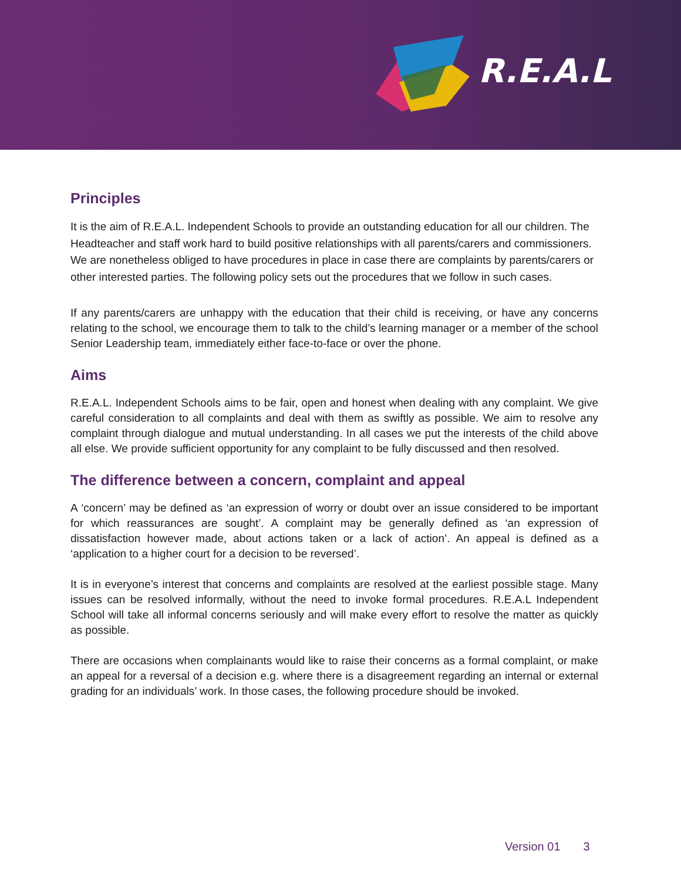R.E.A.L
Principles
It is the aim of R.E.A.L. Independent Schools to provide an outstanding education for all our children. The Headteacher and staff work hard to build positive relationships with all parents/carers and commissioners. We are nonetheless obliged to have procedures in place in case there are complaints by parents/carers or other interested parties. The following policy sets out the procedures that we follow in such cases.
If any parents/carers are unhappy with the education that their child is receiving, or have any concerns relating to the school, we encourage them to talk to the child’s learning manager or a member of the school Senior Leadership team, immediately either face-to-face or over the phone.
Aims
R.E.A.L. Independent Schools aims to be fair, open and honest when dealing with any complaint. We give careful consideration to all complaints and deal with them as swiftly as possible. We aim to resolve any complaint through dialogue and mutual understanding. In all cases we put the interests of the child above all else. We provide sufficient opportunity for any complaint to be fully discussed and then resolved.
The difference between a concern, complaint and appeal
A ‘concern’ may be defined as ‘an expression of worry or doubt over an issue considered to be important for which reassurances are sought’. A complaint may be generally defined as ‘an expression of dissatisfaction however made, about actions taken or a lack of action’. An appeal is defined as a ‘application to a higher court for a decision to be reversed’.
It is in everyone’s interest that concerns and complaints are resolved at the earliest possible stage. Many issues can be resolved informally, without the need to invoke formal procedures. R.E.A.L Independent School will take all informal concerns seriously and will make every effort to resolve the matter as quickly as possible.
There are occasions when complainants would like to raise their concerns as a formal complaint, or make an appeal for a reversal of a decision e.g. where there is a disagreement regarding an internal or external grading for an individuals’ work. In those cases, the following procedure should be invoked.
Version 01 3